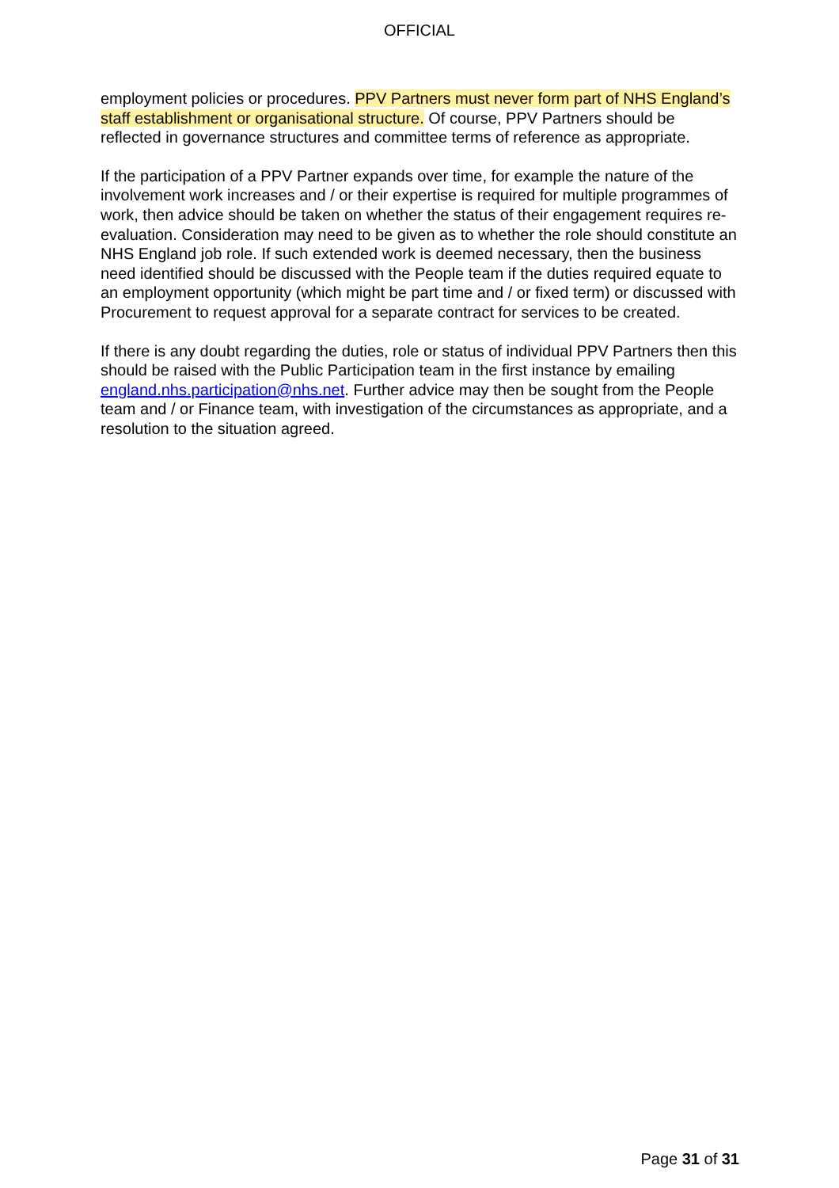OFFICIAL
employment policies or procedures. PPV Partners must never form part of NHS England’s staff establishment or organisational structure. Of course, PPV Partners should be reflected in governance structures and committee terms of reference as appropriate.
If the participation of a PPV Partner expands over time, for example the nature of the involvement work increases and / or their expertise is required for multiple programmes of work, then advice should be taken on whether the status of their engagement requires re-evaluation. Consideration may need to be given as to whether the role should constitute an NHS England job role. If such extended work is deemed necessary, then the business need identified should be discussed with the People team if the duties required equate to an employment opportunity (which might be part time and / or fixed term) or discussed with Procurement to request approval for a separate contract for services to be created.
If there is any doubt regarding the duties, role or status of individual PPV Partners then this should be raised with the Public Participation team in the first instance by emailing england.nhs.participation@nhs.net. Further advice may then be sought from the People team and / or Finance team, with investigation of the circumstances as appropriate, and a resolution to the situation agreed.
Page 31 of 31